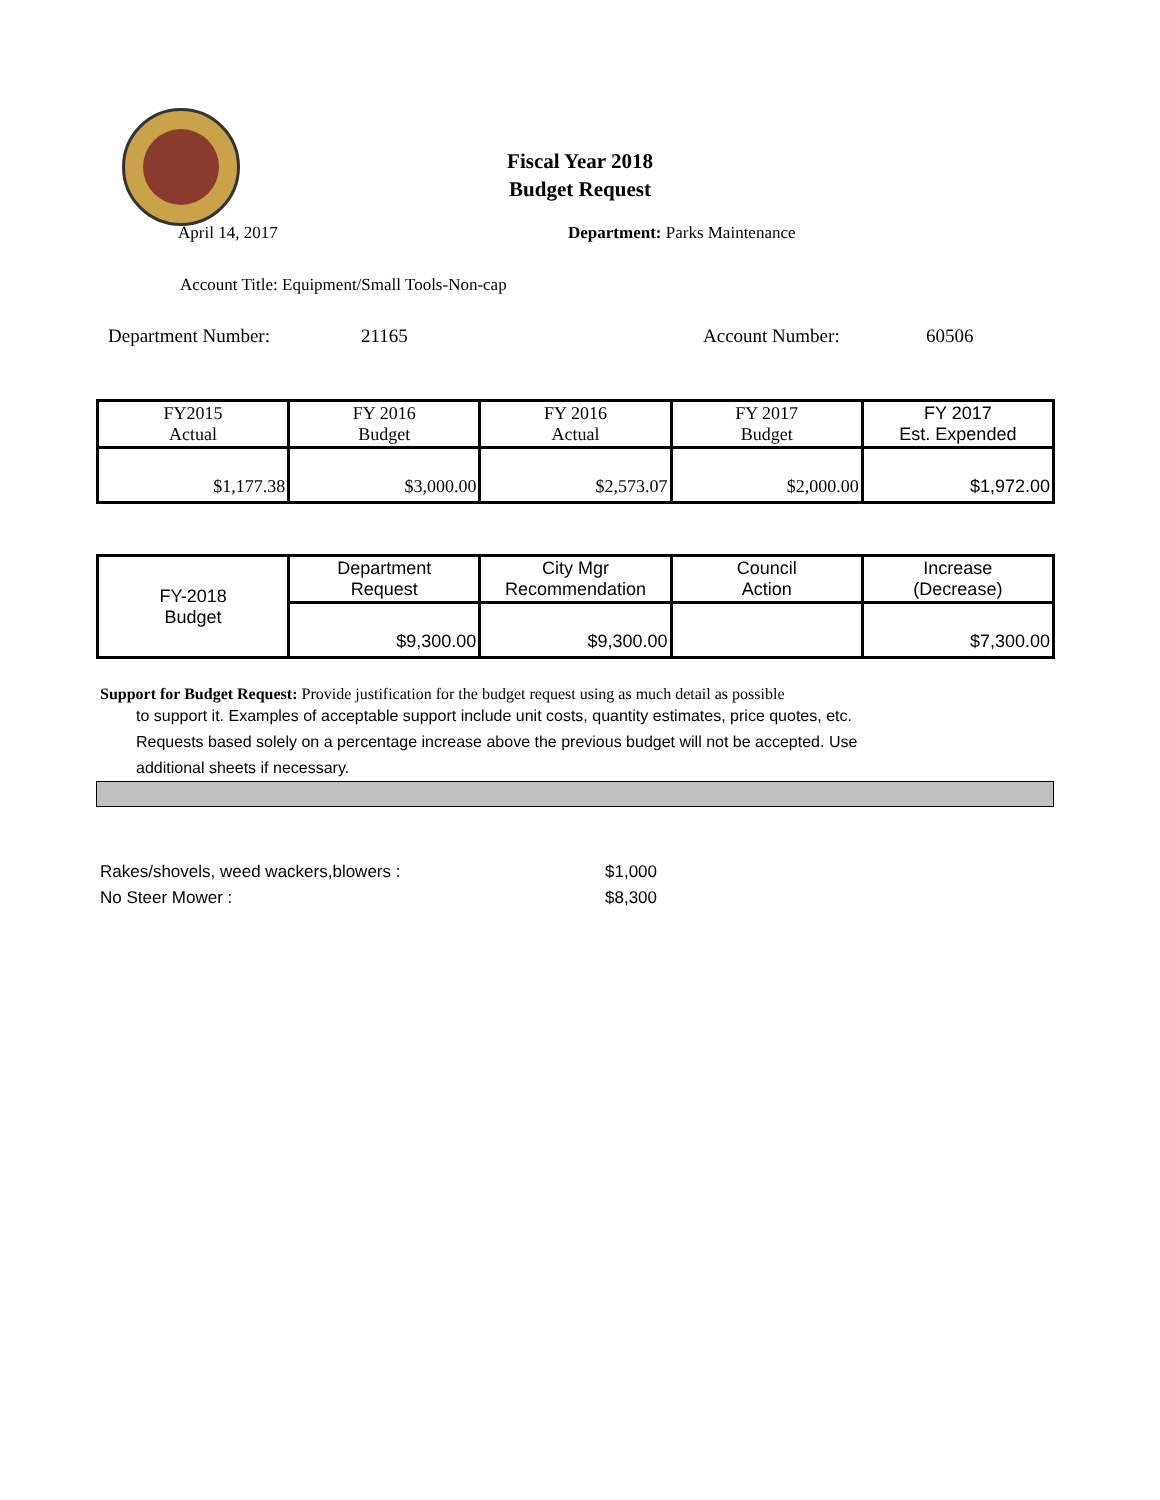Fiscal Year 2018
Budget Request
April 14, 2017 Department: Parks Maintenance
Account Title: Equipment/Small Tools-Non-cap
Department Number: 21165 Account Number: 60506
| FY2015 Actual | FY 2016 Budget | FY 2016 Actual | FY 2017 Budget | FY 2017 Est. Expended |
| $1,177.38 | $3,000.00 | $2,573.07 | $2,000.00 | $1,972.00 |
| FY-2018 Budget | Department Request | City Mgr Recommendation | Council Action | Increase (Decrease) |
| | $9,300.00 | $9,300.00 | | $7,300.00 |
Support for Budget Request: Provide justification for the budget request using as much detail as possible
to support it. Examples of acceptable support include unit costs, quantity estimates, price quotes, etc.
Requests based solely on a percentage increase above the previous budget will not be accepted. Use
additional sheets if necessary.
Rakes/shovels, weed wackers,blowers : $1,000
No Steer Mower : $8,300